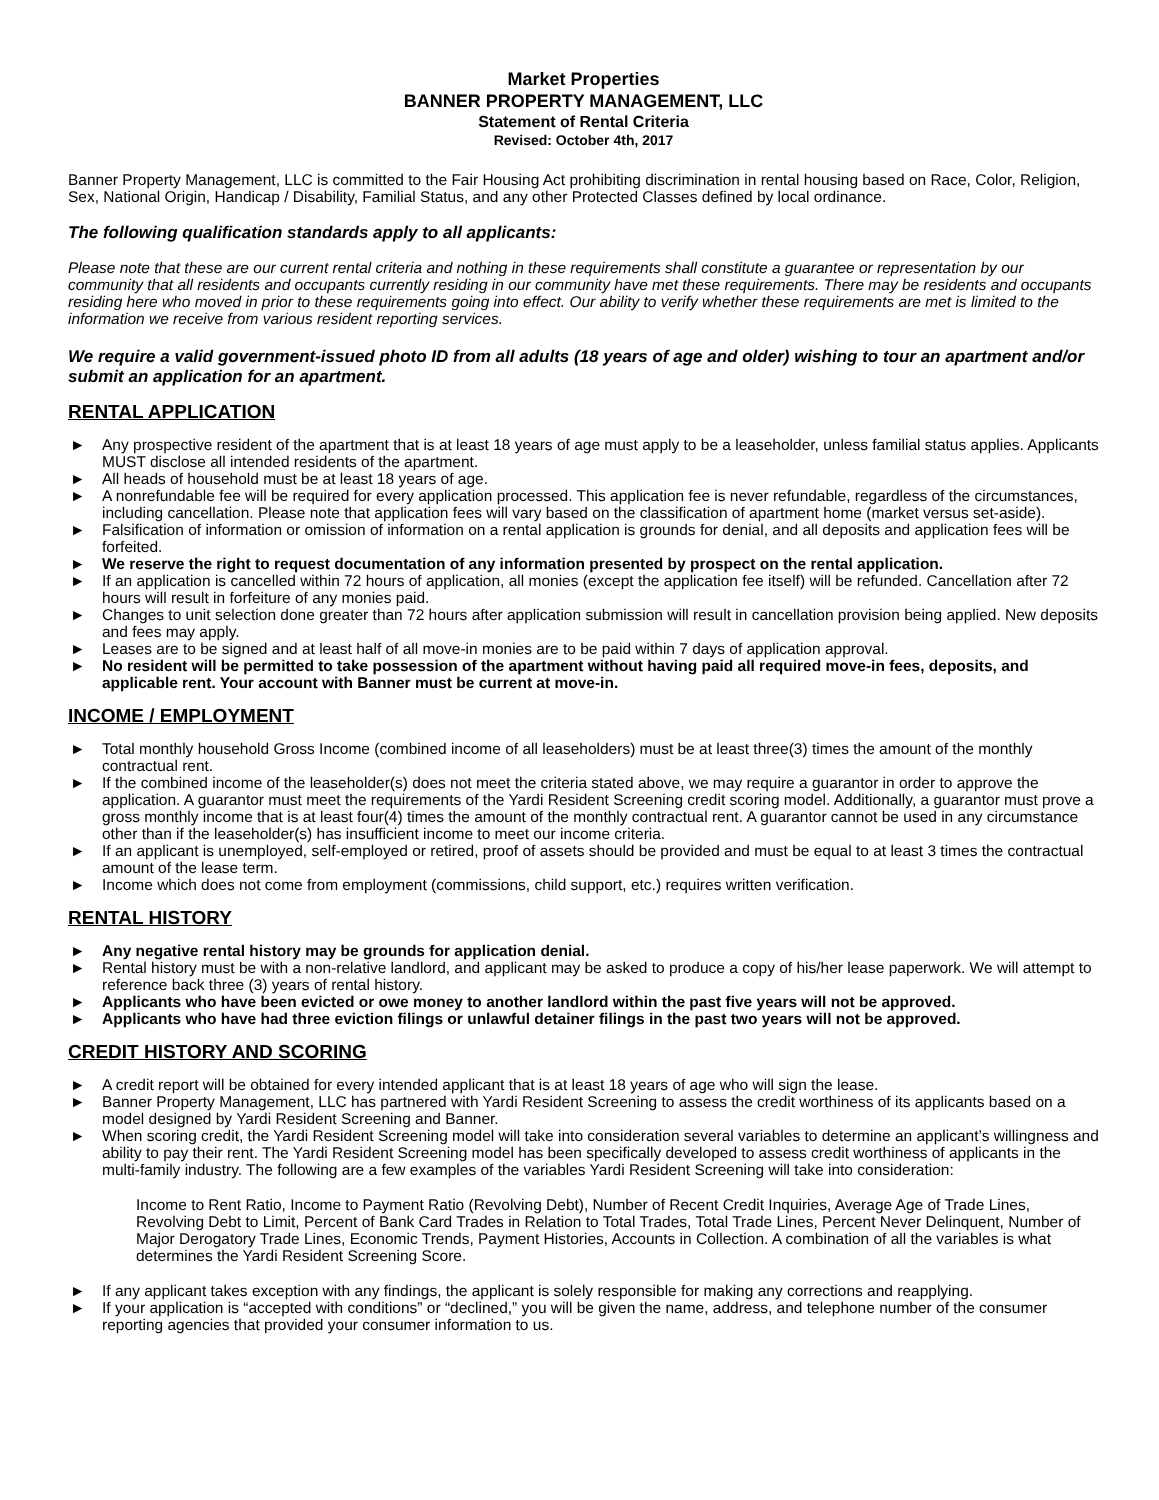Market Properties
BANNER PROPERTY MANAGEMENT, LLC
Statement of Rental Criteria
Revised: October 4th, 2017
Banner Property Management, LLC is committed to the Fair Housing Act prohibiting discrimination in rental housing based on Race, Color, Religion, Sex, National Origin, Handicap / Disability, Familial Status, and any other Protected Classes defined by local ordinance.
The following qualification standards apply to all applicants:
Please note that these are our current rental criteria and nothing in these requirements shall constitute a guarantee or representation by our community that all residents and occupants currently residing in our community have met these requirements. There may be residents and occupants residing here who moved in prior to these requirements going into effect. Our ability to verify whether these requirements are met is limited to the information we receive from various resident reporting services.
We require a valid government-issued photo ID from all adults (18 years of age and older) wishing to tour an apartment and/or submit an application for an apartment.
RENTAL APPLICATION
► Any prospective resident of the apartment that is at least 18 years of age must apply to be a leaseholder, unless familial status applies. Applicants MUST disclose all intended residents of the apartment.
► All heads of household must be at least 18 years of age.
► A nonrefundable fee will be required for every application processed. This application fee is never refundable, regardless of the circumstances, including cancellation. Please note that application fees will vary based on the classification of apartment home (market versus set-aside).
► Falsification of information or omission of information on a rental application is grounds for denial, and all deposits and application fees will be forfeited.
► We reserve the right to request documentation of any information presented by prospect on the rental application.
► If an application is cancelled within 72 hours of application, all monies (except the application fee itself) will be refunded. Cancellation after 72 hours will result in forfeiture of any monies paid.
► Changes to unit selection done greater than 72 hours after application submission will result in cancellation provision being applied. New deposits and fees may apply.
► Leases are to be signed and at least half of all move-in monies are to be paid within 7 days of application approval.
► No resident will be permitted to take possession of the apartment without having paid all required move-in fees, deposits, and applicable rent. Your account with Banner must be current at move-in.
INCOME / EMPLOYMENT
► Total monthly household Gross Income (combined income of all leaseholders) must be at least three(3) times the amount of the monthly contractual rent.
► If the combined income of the leaseholder(s) does not meet the criteria stated above, we may require a guarantor in order to approve the application. A guarantor must meet the requirements of the Yardi Resident Screening credit scoring model. Additionally, a guarantor must prove a gross monthly income that is at least four(4) times the amount of the monthly contractual rent. A guarantor cannot be used in any circumstance other than if the leaseholder(s) has insufficient income to meet our income criteria.
► If an applicant is unemployed, self-employed or retired, proof of assets should be provided and must be equal to at least 3 times the contractual amount of the lease term.
► Income which does not come from employment (commissions, child support, etc.) requires written verification.
RENTAL HISTORY
► Any negative rental history may be grounds for application denial.
► Rental history must be with a non-relative landlord, and applicant may be asked to produce a copy of his/her lease paperwork. We will attempt to reference back three (3) years of rental history.
► Applicants who have been evicted or owe money to another landlord within the past five years will not be approved.
► Applicants who have had three eviction filings or unlawful detainer filings in the past two years will not be approved.
CREDIT HISTORY AND SCORING
► A credit report will be obtained for every intended applicant that is at least 18 years of age who will sign the lease.
► Banner Property Management, LLC has partnered with Yardi Resident Screening to assess the credit worthiness of its applicants based on a model designed by Yardi Resident Screening and Banner.
► When scoring credit, the Yardi Resident Screening model will take into consideration several variables to determine an applicant’s willingness and ability to pay their rent. The Yardi Resident Screening model has been specifically developed to assess credit worthiness of applicants in the multi-family industry. The following are a few examples of the variables Yardi Resident Screening will take into consideration:
Income to Rent Ratio, Income to Payment Ratio (Revolving Debt), Number of Recent Credit Inquiries, Average Age of Trade Lines, Revolving Debt to Limit, Percent of Bank Card Trades in Relation to Total Trades, Total Trade Lines, Percent Never Delinquent, Number of Major Derogatory Trade Lines, Economic Trends, Payment Histories, Accounts in Collection. A combination of all the variables is what determines the Yardi Resident Screening Score.
► If any applicant takes exception with any findings, the applicant is solely responsible for making any corrections and reapplying.
► If your application is “accepted with conditions” or “declined,” you will be given the name, address, and telephone number of the consumer reporting agencies that provided your consumer information to us.